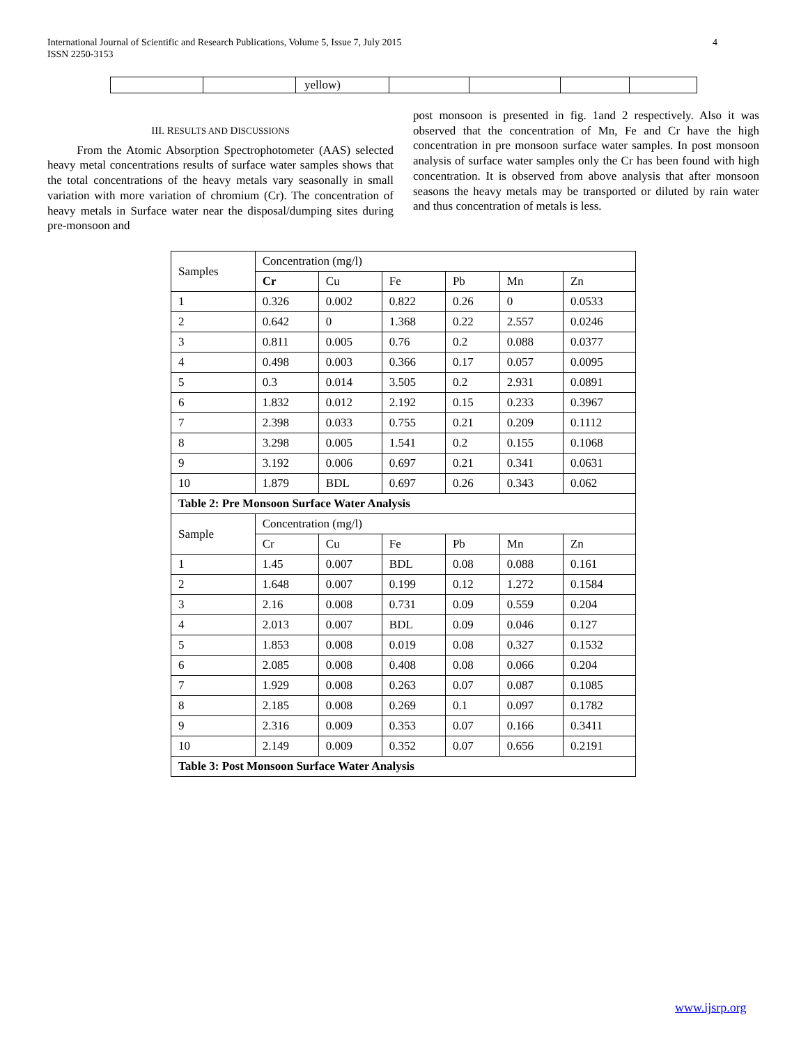International Journal of Scientific and Research Publications, Volume 5, Issue 7, July 2015
ISSN 2250-3153 4
| | | yellow) | | | | |
III. RESULTS AND DISCUSSIONS
From the Atomic Absorption Spectrophotometer (AAS) selected heavy metal concentrations results of surface water samples shows that the total concentrations of the heavy metals vary seasonally in small variation with more variation of chromium (Cr). The concentration of heavy metals in Surface water near the disposal/dumping sites during pre-monsoon and
post monsoon is presented in fig. 1and 2 respectively. Also it was observed that the concentration of Mn, Fe and Cr have the high concentration in pre monsoon surface water samples. In post monsoon analysis of surface water samples only the Cr has been found with high concentration. It is observed from above analysis that after monsoon seasons the heavy metals may be transported or diluted by rain water and thus concentration of metals is less.
| Samples | Concentration (mg/l) | | | | | |
| --- | --- | --- | --- | --- | --- | --- |
| | Cr | Cu | Fe | Pb | Mn | Zn |
| 1 | 0.326 | 0.002 | 0.822 | 0.26 | 0 | 0.0533 |
| 2 | 0.642 | 0 | 1.368 | 0.22 | 2.557 | 0.0246 |
| 3 | 0.811 | 0.005 | 0.76 | 0.2 | 0.088 | 0.0377 |
| 4 | 0.498 | 0.003 | 0.366 | 0.17 | 0.057 | 0.0095 |
| 5 | 0.3 | 0.014 | 3.505 | 0.2 | 2.931 | 0.0891 |
| 6 | 1.832 | 0.012 | 2.192 | 0.15 | 0.233 | 0.3967 |
| 7 | 2.398 | 0.033 | 0.755 | 0.21 | 0.209 | 0.1112 |
| 8 | 3.298 | 0.005 | 1.541 | 0.2 | 0.155 | 0.1068 |
| 9 | 3.192 | 0.006 | 0.697 | 0.21 | 0.341 | 0.0631 |
| 10 | 1.879 | BDL | 0.697 | 0.26 | 0.343 | 0.062 |
| Table 2: Pre Monsoon Surface Water Analysis | | | | | | |
| Sample | Concentration (mg/l) | | | | | |
| | Cr | Cu | Fe | Pb | Mn | Zn |
| 1 | 1.45 | 0.007 | BDL | 0.08 | 0.088 | 0.161 |
| 2 | 1.648 | 0.007 | 0.199 | 0.12 | 1.272 | 0.1584 |
| 3 | 2.16 | 0.008 | 0.731 | 0.09 | 0.559 | 0.204 |
| 4 | 2.013 | 0.007 | BDL | 0.09 | 0.046 | 0.127 |
| 5 | 1.853 | 0.008 | 0.019 | 0.08 | 0.327 | 0.1532 |
| 6 | 2.085 | 0.008 | 0.408 | 0.08 | 0.066 | 0.204 |
| 7 | 1.929 | 0.008 | 0.263 | 0.07 | 0.087 | 0.1085 |
| 8 | 2.185 | 0.008 | 0.269 | 0.1 | 0.097 | 0.1782 |
| 9 | 2.316 | 0.009 | 0.353 | 0.07 | 0.166 | 0.3411 |
| 10 | 2.149 | 0.009 | 0.352 | 0.07 | 0.656 | 0.2191 |
| Table 3: Post Monsoon Surface Water Analysis | | | | | | |
www.ijsrp.org